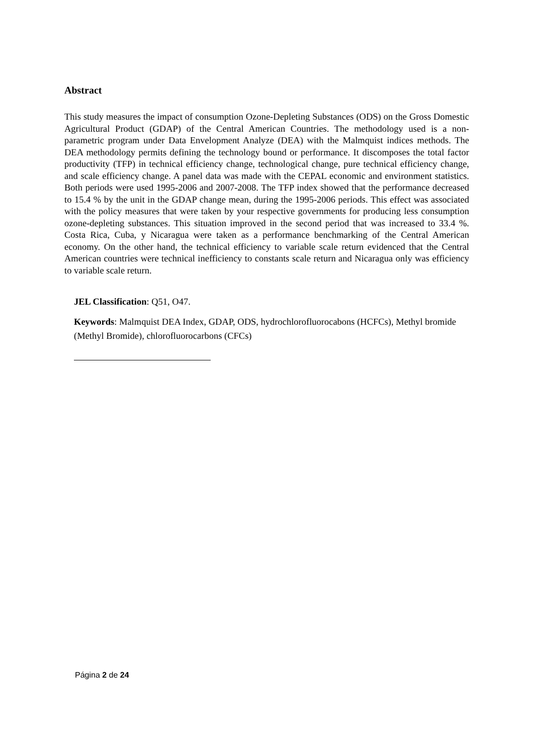Abstract
This study measures the impact of consumption Ozone-Depleting Substances (ODS) on the Gross Domestic Agricultural Product (GDAP) of the Central American Countries. The methodology used is a non-parametric program under Data Envelopment Analyze (DEA) with the Malmquist indices methods. The DEA methodology permits defining the technology bound or performance. It discomposes the total factor productivity (TFP) in technical efficiency change, technological change, pure technical efficiency change, and scale efficiency change. A panel data was made with the CEPAL economic and environment statistics. Both periods were used 1995-2006 and 2007-2008. The TFP index showed that the performance decreased to 15.4 % by the unit in the GDAP change mean, during the 1995-2006 periods. This effect was associated with the policy measures that were taken by your respective governments for producing less consumption ozone-depleting substances. This situation improved in the second period that was increased to 33.4 %. Costa Rica, Cuba, y Nicaragua were taken as a performance benchmarking of the Central American economy. On the other hand, the technical efficiency to variable scale return evidenced that the Central American countries were technical inefficiency to constants scale return and Nicaragua only was efficiency to variable scale return.
JEL Classification: Q51, O47.
Keywords: Malmquist DEA Index, GDAP, ODS, hydrochlorofluorocabons (HCFCs), Methyl bromide (Methyl Bromide), chlorofluorocarbons (CFCs)
Página 2 de 24